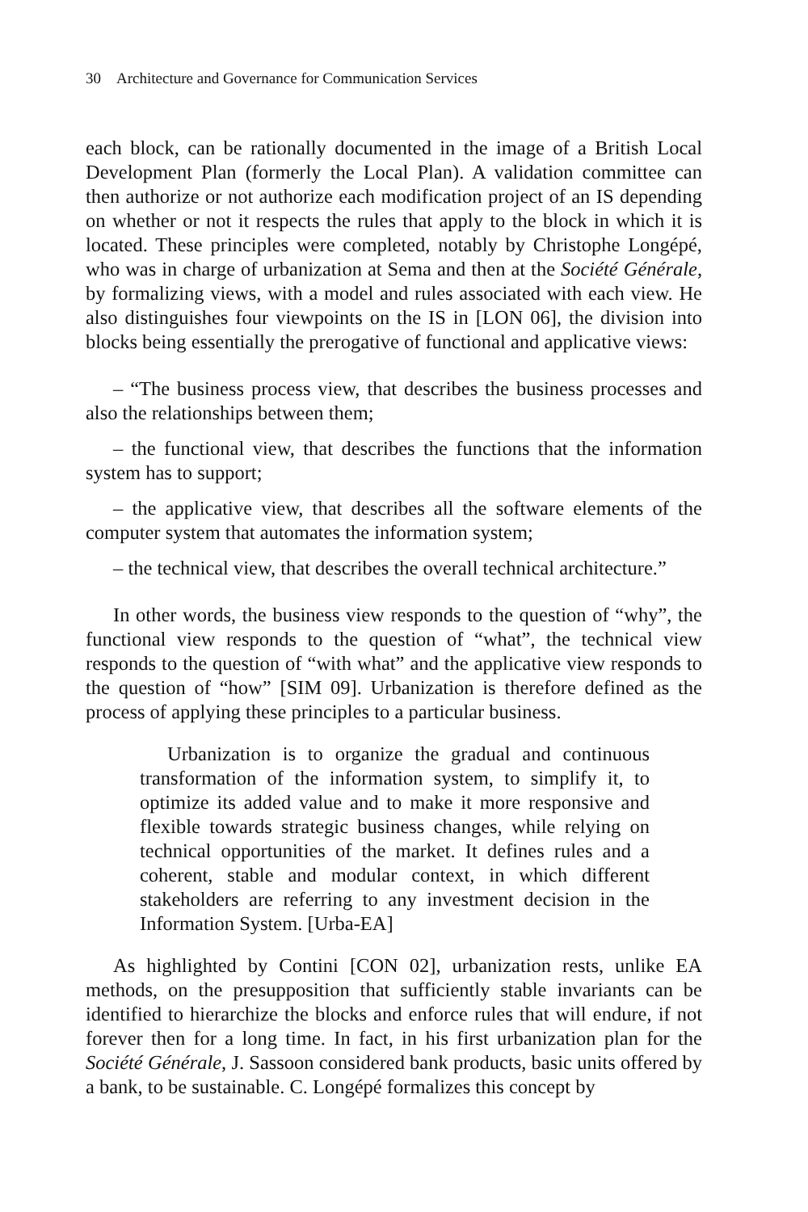30 Architecture and Governance for Communication Services
each block, can be rationally documented in the image of a British Local Development Plan (formerly the Local Plan). A validation committee can then authorize or not authorize each modification project of an IS depending on whether or not it respects the rules that apply to the block in which it is located. These principles were completed, notably by Christophe Longépé, who was in charge of urbanization at Sema and then at the Société Générale, by formalizing views, with a model and rules associated with each view. He also distinguishes four viewpoints on the IS in [LON 06], the division into blocks being essentially the prerogative of functional and applicative views:
– “The business process view, that describes the business processes and also the relationships between them;
– the functional view, that describes the functions that the information system has to support;
– the applicative view, that describes all the software elements of the computer system that automates the information system;
– the technical view, that describes the overall technical architecture.”
In other words, the business view responds to the question of “why”, the functional view responds to the question of “what”, the technical view responds to the question of “with what” and the applicative view responds to the question of “how” [SIM 09]. Urbanization is therefore defined as the process of applying these principles to a particular business.
Urbanization is to organize the gradual and continuous transformation of the information system, to simplify it, to optimize its added value and to make it more responsive and flexible towards strategic business changes, while relying on technical opportunities of the market. It defines rules and a coherent, stable and modular context, in which different stakeholders are referring to any investment decision in the Information System. [Urba-EA]
As highlighted by Contini [CON 02], urbanization rests, unlike EA methods, on the presupposition that sufficiently stable invariants can be identified to hierarchize the blocks and enforce rules that will endure, if not forever then for a long time. In fact, in his first urbanization plan for the Société Générale, J. Sassoon considered bank products, basic units offered by a bank, to be sustainable. C. Longépé formalizes this concept by